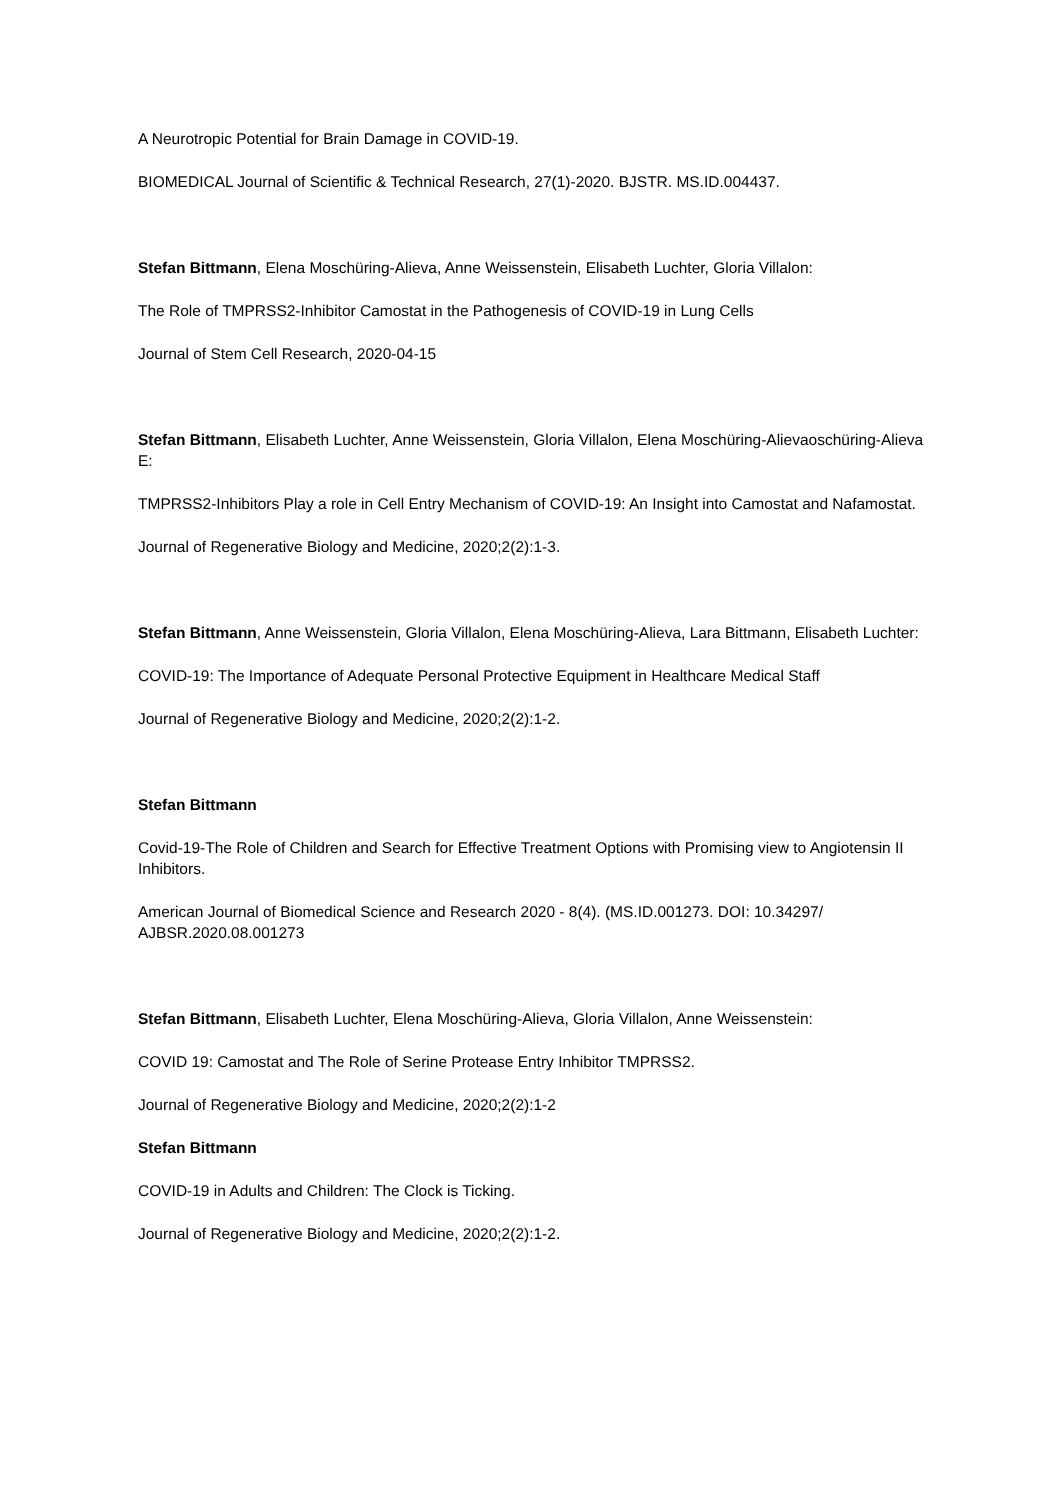A Neurotropic Potential for Brain Damage in COVID-19.
BIOMEDICAL Journal of Scientific & Technical Research, 27(1)-2020. BJSTR. MS.ID.004437.
Stefan Bittmann, Elena Moschüring-Alieva, Anne Weissenstein, Elisabeth Luchter, Gloria Villalon:
The Role of TMPRSS2-Inhibitor Camostat in the Pathogenesis of COVID-19 in Lung Cells
Journal of Stem Cell Research, 2020-04-15
Stefan Bittmann, Elisabeth Luchter, Anne Weissenstein, Gloria Villalon, Elena Moschüring-Alievaoschüring-Alieva E:
TMPRSS2-Inhibitors Play a role in Cell Entry Mechanism of COVID-19: An Insight into Camostat and Nafamostat.
Journal of Regenerative Biology and Medicine, 2020;2(2):1-3.
Stefan Bittmann, Anne Weissenstein, Gloria Villalon, Elena Moschüring-Alieva, Lara Bittmann, Elisabeth Luchter:
COVID-19: The Importance of Adequate Personal Protective Equipment in Healthcare Medical Staff
Journal of Regenerative Biology and Medicine, 2020;2(2):1-2.
Stefan Bittmann
Covid-19-The Role of Children and Search for Effective Treatment Options with Promising view to Angiotensin II Inhibitors.
American Journal of Biomedical Science and Research 2020 - 8(4). (MS.ID.001273. DOI: 10.34297/ AJBSR.2020.08.001273
Stefan Bittmann, Elisabeth Luchter, Elena Moschüring-Alieva, Gloria Villalon, Anne Weissenstein:
COVID 19: Camostat and The Role of Serine Protease Entry Inhibitor TMPRSS2.
Journal of Regenerative Biology and Medicine, 2020;2(2):1-2
Stefan Bittmann
COVID-19 in Adults and Children: The Clock is Ticking.
Journal of Regenerative Biology and Medicine, 2020;2(2):1-2.